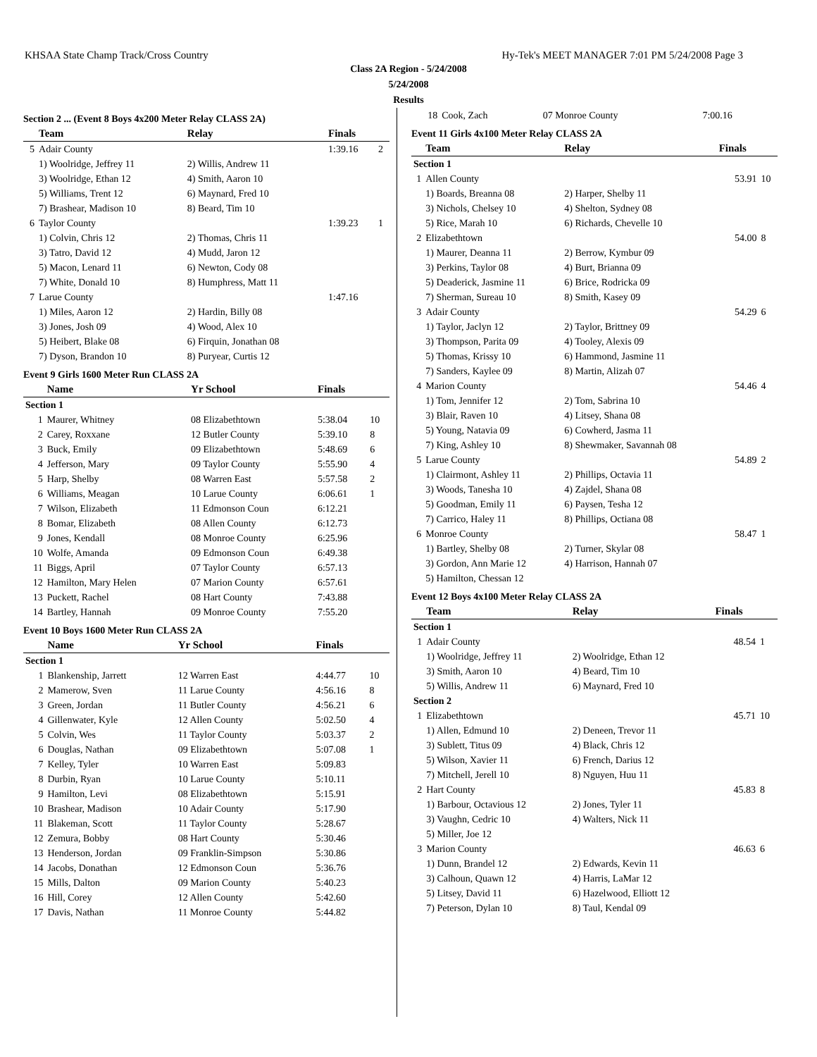KHSAA State Champ Track/Cross Country Hy-Tek's MEET MANAGER 7:01 PM 5/24/2008 Page 3
Class 2A Region - 5/24/2008
5/24/2008
Results
Section 2 ... (Event 8 Boys 4x200 Meter Relay CLASS 2A)
| | Team | Relay | Finals | |
| --- | --- | --- | --- | --- |
| 5 | Adair County | | 1:39.16 | 2 |
| | 1) Woolridge, Jeffrey 11 | 2) Willis, Andrew 11 | | |
| | 3) Woolridge, Ethan 12 | 4) Smith, Aaron 10 | | |
| | 5) Williams, Trent 12 | 6) Maynard, Fred 10 | | |
| | 7) Brashear, Madison 10 | 8) Beard, Tim 10 | | |
| 6 | Taylor County | | 1:39.23 | 1 |
| | 1) Colvin, Chris 12 | 2) Thomas, Chris 11 | | |
| | 3) Tatro, David 12 | 4) Mudd, Jaron 12 | | |
| | 5) Macon, Lenard 11 | 6) Newton, Cody 08 | | |
| | 7) White, Donald 10 | 8) Humphress, Matt 11 | | |
| 7 | Larue County | | 1:47.16 | |
| | 1) Miles, Aaron 12 | 2) Hardin, Billy 08 | | |
| | 3) Jones, Josh 09 | 4) Wood, Alex 10 | | |
| | 5) Heibert, Blake 08 | 6) Firquin, Jonathan 08 | | |
| | 7) Dyson, Brandon 10 | 8) Puryear, Curtis 12 | | |
Event 9 Girls 1600 Meter Run CLASS 2A
| | Name | Yr School | Finals | |
| --- | --- | --- | --- | --- |
| Section 1 | | | | |
| 1 | Maurer, Whitney | 08 Elizabethtown | 5:38.04 | 10 |
| 2 | Carey, Roxxane | 12 Butler County | 5:39.10 | 8 |
| 3 | Buck, Emily | 09 Elizabethtown | 5:48.69 | 6 |
| 4 | Jefferson, Mary | 09 Taylor County | 5:55.90 | 4 |
| 5 | Harp, Shelby | 08 Warren East | 5:57.58 | 2 |
| 6 | Williams, Meagan | 10 Larue County | 6:06.61 | 1 |
| 7 | Wilson, Elizabeth | 11 Edmonson Coun | 6:12.21 | |
| 8 | Bomar, Elizabeth | 08 Allen County | 6:12.73 | |
| 9 | Jones, Kendall | 08 Monroe County | 6:25.96 | |
| 10 | Wolfe, Amanda | 09 Edmonson Coun | 6:49.38 | |
| 11 | Biggs, April | 07 Taylor County | 6:57.13 | |
| 12 | Hamilton, Mary Helen | 07 Marion County | 6:57.61 | |
| 13 | Puckett, Rachel | 08 Hart County | 7:43.88 | |
| 14 | Bartley, Hannah | 09 Monroe County | 7:55.20 | |
Event 10 Boys 1600 Meter Run CLASS 2A
| | Name | Yr School | Finals | |
| --- | --- | --- | --- | --- |
| Section 1 | | | | |
| 1 | Blankenship, Jarrett | 12 Warren East | 4:44.77 | 10 |
| 2 | Mamerow, Sven | 11 Larue County | 4:56.16 | 8 |
| 3 | Green, Jordan | 11 Butler County | 4:56.21 | 6 |
| 4 | Gillenwater, Kyle | 12 Allen County | 5:02.50 | 4 |
| 5 | Colvin, Wes | 11 Taylor County | 5:03.37 | 2 |
| 6 | Douglas, Nathan | 09 Elizabethtown | 5:07.08 | 1 |
| 7 | Kelley, Tyler | 10 Warren East | 5:09.83 | |
| 8 | Durbin, Ryan | 10 Larue County | 5:10.11 | |
| 9 | Hamilton, Levi | 08 Elizabethtown | 5:15.91 | |
| 10 | Brashear, Madison | 10 Adair County | 5:17.90 | |
| 11 | Blakeman, Scott | 11 Taylor County | 5:28.67 | |
| 12 | Zemura, Bobby | 08 Hart County | 5:30.46 | |
| 13 | Henderson, Jordan | 09 Franklin-Simpson | 5:30.86 | |
| 14 | Jacobs, Donathan | 12 Edmonson Coun | 5:36.76 | |
| 15 | Mills, Dalton | 09 Marion County | 5:40.23 | |
| 16 | Hill, Corey | 12 Allen County | 5:42.60 | |
| 17 | Davis, Nathan | 11 Monroe County | 5:44.82 | |
| 18 | Cook, Zach | 07 Monroe County | 7:00.16 | |
Event 11 Girls 4x100 Meter Relay CLASS 2A
| | Team | Relay | Finals | |
| --- | --- | --- | --- | --- |
| Section 1 | | | | |
| 1 | Allen County | | 53.91 | 10 |
| | 1) Boards, Breanna 08 | 2) Harper, Shelby 11 | | |
| | 3) Nichols, Chelsey 10 | 4) Shelton, Sydney 08 | | |
| | 5) Rice, Marah 10 | 6) Richards, Chevelle 10 | | |
| 2 | Elizabethtown | | 54.00 | 8 |
| | 1) Maurer, Deanna 11 | 2) Berrow, Kymbur 09 | | |
| | 3) Perkins, Taylor 08 | 4) Burt, Brianna 09 | | |
| | 5) Deaderick, Jasmine 11 | 6) Brice, Rodricka 09 | | |
| | 7) Sherman, Sureau 10 | 8) Smith, Kasey 09 | | |
| 3 | Adair County | | 54.29 | 6 |
| | 1) Taylor, Jaclyn 12 | 2) Taylor, Brittney 09 | | |
| | 3) Thompson, Parita 09 | 4) Tooley, Alexis 09 | | |
| | 5) Thomas, Krissy 10 | 6) Hammond, Jasmine 11 | | |
| | 7) Sanders, Kaylee 09 | 8) Martin, Alizah 07 | | |
| 4 | Marion County | | 54.46 | 4 |
| | 1) Tom, Jennifer 12 | 2) Tom, Sabrina 10 | | |
| | 3) Blair, Raven 10 | 4) Litsey, Shana 08 | | |
| | 5) Young, Natavia 09 | 6) Cowherd, Jasma 11 | | |
| | 7) King, Ashley 10 | 8) Shewmaker, Savannah 08 | | |
| 5 | Larue County | | 54.89 | 2 |
| | 1) Clairmont, Ashley 11 | 2) Phillips, Octavia 11 | | |
| | 3) Woods, Tanesha 10 | 4) Zajdel, Shana 08 | | |
| | 5) Goodman, Emily 11 | 6) Paysen, Tesha 12 | | |
| | 7) Carrico, Haley 11 | 8) Phillips, Octiana 08 | | |
| 6 | Monroe County | | 58.47 | 1 |
| | 1) Bartley, Shelby 08 | 2) Turner, Skylar 08 | | |
| | 3) Gordon, Ann Marie 12 | 4) Harrison, Hannah 07 | | |
| | 5) Hamilton, Chessan 12 | | | |
Event 12 Boys 4x100 Meter Relay CLASS 2A
| | Team | Relay | Finals | |
| --- | --- | --- | --- | --- |
| Section 1 | | | | |
| 1 | Adair County | | 48.54 | 1 |
| | 1) Woolridge, Jeffrey 11 | 2) Woolridge, Ethan 12 | | |
| | 3) Smith, Aaron 10 | 4) Beard, Tim 10 | | |
| | 5) Willis, Andrew 11 | 6) Maynard, Fred 10 | | |
| Section 2 | | | | |
| 1 | Elizabethtown | | 45.71 | 10 |
| | 1) Allen, Edmund 10 | 2) Deneen, Trevor 11 | | |
| | 3) Sublett, Titus 09 | 4) Black, Chris 12 | | |
| | 5) Wilson, Xavier 11 | 6) French, Darius 12 | | |
| | 7) Mitchell, Jerell 10 | 8) Nguyen, Huu 11 | | |
| 2 | Hart County | | 45.83 | 8 |
| | 1) Barbour, Octavious 12 | 2) Jones, Tyler 11 | | |
| | 3) Vaughn, Cedric 10 | 4) Walters, Nick 11 | | |
| | 5) Miller, Joe 12 | | | |
| 3 | Marion County | | 46.63 | 6 |
| | 1) Dunn, Brandel 12 | 2) Edwards, Kevin 11 | | |
| | 3) Calhoun, Quawn 12 | 4) Harris, LaMar 12 | | |
| | 5) Litsey, David 11 | 6) Hazelwood, Elliott 12 | | |
| | 7) Peterson, Dylan 10 | 8) Taul, Kendal 09 | | |